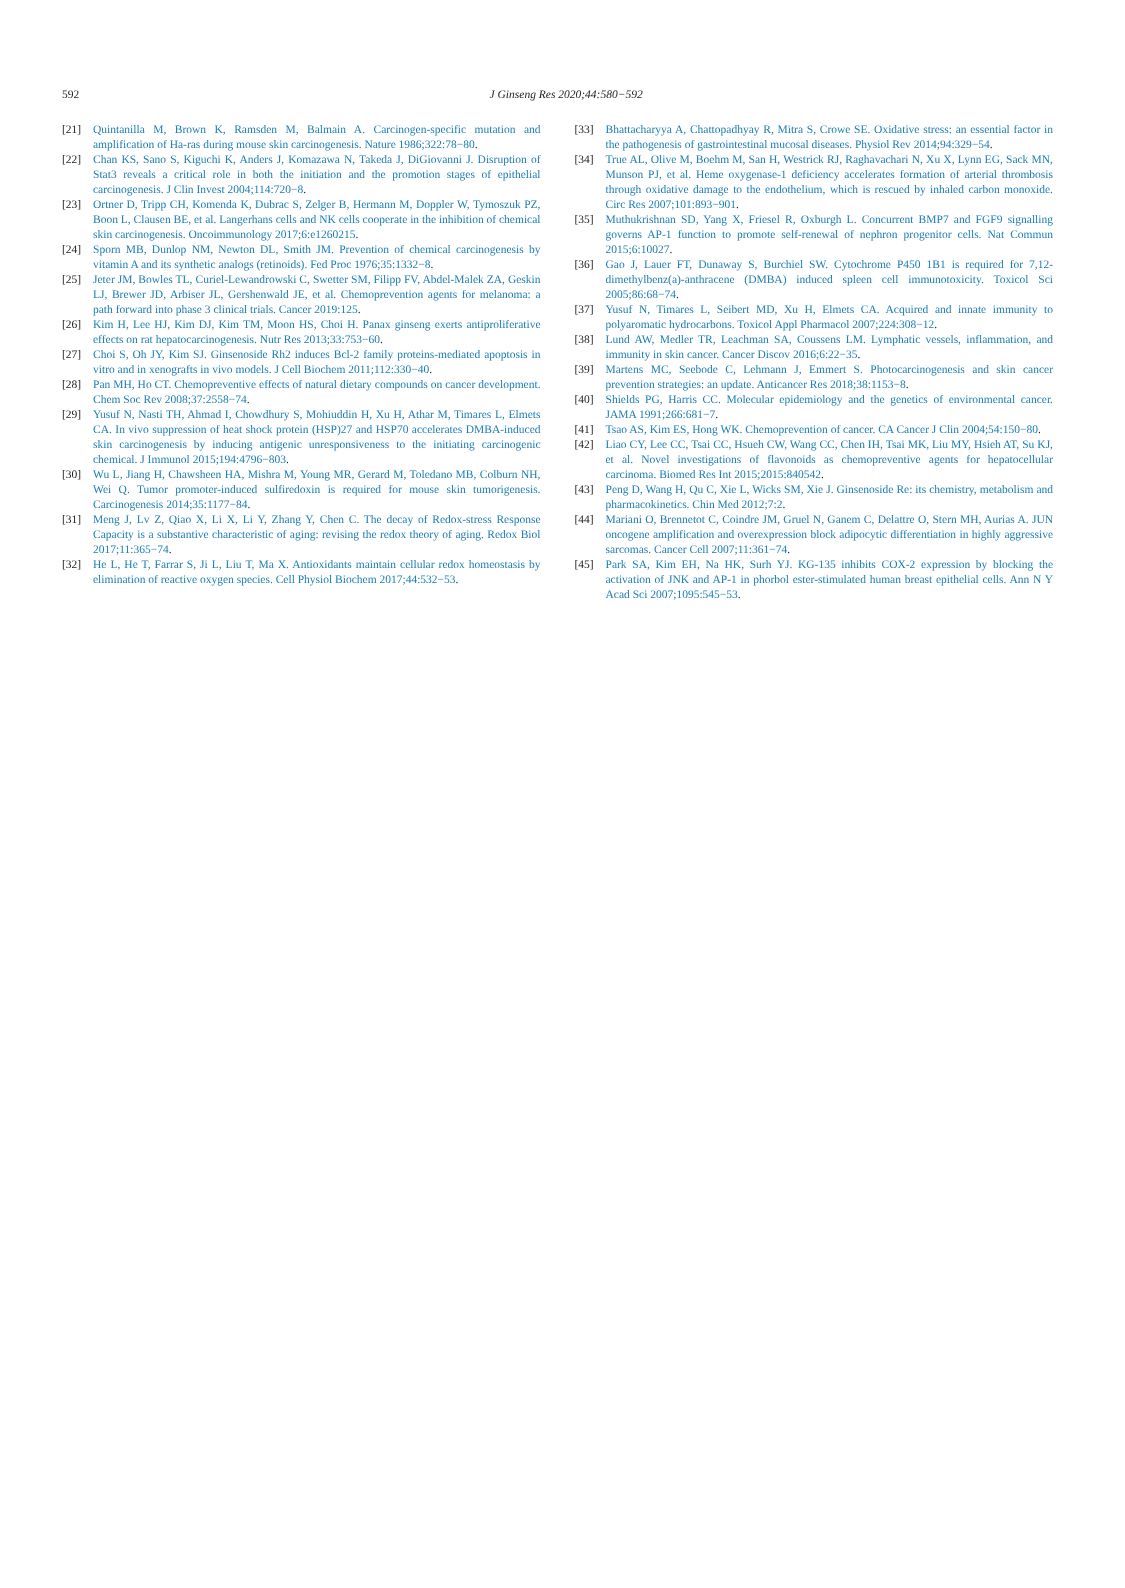592
J Ginseng Res 2020;44:580−592
[21] Quintanilla M, Brown K, Ramsden M, Balmain A. Carcinogen-specific mutation and amplification of Ha-ras during mouse skin carcinogenesis. Nature 1986;322:78−80.
[22] Chan KS, Sano S, Kiguchi K, Anders J, Komazawa N, Takeda J, DiGiovanni J. Disruption of Stat3 reveals a critical role in both the initiation and the promotion stages of epithelial carcinogenesis. J Clin Invest 2004;114:720−8.
[23] Ortner D, Tripp CH, Komenda K, Dubrac S, Zelger B, Hermann M, Doppler W, Tymoszuk PZ, Boon L, Clausen BE, et al. Langerhans cells and NK cells cooperate in the inhibition of chemical skin carcinogenesis. Oncoimmunology 2017;6:e1260215.
[24] Sporn MB, Dunlop NM, Newton DL, Smith JM. Prevention of chemical carcinogenesis by vitamin A and its synthetic analogs (retinoids). Fed Proc 1976;35:1332−8.
[25] Jeter JM, Bowles TL, Curiel-Lewandrowski C, Swetter SM, Filipp FV, Abdel-Malek ZA, Geskin LJ, Brewer JD, Arbiser JL, Gershenwald JE, et al. Chemoprevention agents for melanoma: a path forward into phase 3 clinical trials. Cancer 2019:125.
[26] Kim H, Lee HJ, Kim DJ, Kim TM, Moon HS, Choi H. Panax ginseng exerts antiproliferative effects on rat hepatocarcinogenesis. Nutr Res 2013;33:753−60.
[27] Choi S, Oh JY, Kim SJ. Ginsenoside Rh2 induces Bcl-2 family proteins-mediated apoptosis in vitro and in xenografts in vivo models. J Cell Biochem 2011;112:330−40.
[28] Pan MH, Ho CT. Chemopreventive effects of natural dietary compounds on cancer development. Chem Soc Rev 2008;37:2558−74.
[29] Yusuf N, Nasti TH, Ahmad I, Chowdhury S, Mohiuddin H, Xu H, Athar M, Timares L, Elmets CA. In vivo suppression of heat shock protein (HSP)27 and HSP70 accelerates DMBA-induced skin carcinogenesis by inducing antigenic unresponsiveness to the initiating carcinogenic chemical. J Immunol 2015;194:4796−803.
[30] Wu L, Jiang H, Chawsheen HA, Mishra M, Young MR, Gerard M, Toledano MB, Colburn NH, Wei Q. Tumor promoter-induced sulfiredoxin is required for mouse skin tumorigenesis. Carcinogenesis 2014;35:1177−84.
[31] Meng J, Lv Z, Qiao X, Li X, Li Y, Zhang Y, Chen C. The decay of Redox-stress Response Capacity is a substantive characteristic of aging: revising the redox theory of aging. Redox Biol 2017;11:365−74.
[32] He L, He T, Farrar S, Ji L, Liu T, Ma X. Antioxidants maintain cellular redox homeostasis by elimination of reactive oxygen species. Cell Physiol Biochem 2017;44:532−53.
[33] Bhattacharyya A, Chattopadhyay R, Mitra S, Crowe SE. Oxidative stress: an essential factor in the pathogenesis of gastrointestinal mucosal diseases. Physiol Rev 2014;94:329−54.
[34] True AL, Olive M, Boehm M, San H, Westrick RJ, Raghavachari N, Xu X, Lynn EG, Sack MN, Munson PJ, et al. Heme oxygenase-1 deficiency accelerates formation of arterial thrombosis through oxidative damage to the endothelium, which is rescued by inhaled carbon monoxide. Circ Res 2007;101:893−901.
[35] Muthukrishnan SD, Yang X, Friesel R, Oxburgh L. Concurrent BMP7 and FGF9 signalling governs AP-1 function to promote self-renewal of nephron progenitor cells. Nat Commun 2015;6:10027.
[36] Gao J, Lauer FT, Dunaway S, Burchiel SW. Cytochrome P450 1B1 is required for 7,12-dimethylbenz(a)-anthracene (DMBA) induced spleen cell immunotoxicity. Toxicol Sci 2005;86:68−74.
[37] Yusuf N, Timares L, Seibert MD, Xu H, Elmets CA. Acquired and innate immunity to polyaromatic hydrocarbons. Toxicol Appl Pharmacol 2007;224:308−12.
[38] Lund AW, Medler TR, Leachman SA, Coussens LM. Lymphatic vessels, inflammation, and immunity in skin cancer. Cancer Discov 2016;6:22−35.
[39] Martens MC, Seebode C, Lehmann J, Emmert S. Photocarcinogenesis and skin cancer prevention strategies: an update. Anticancer Res 2018;38:1153−8.
[40] Shields PG, Harris CC. Molecular epidemiology and the genetics of environmental cancer. JAMA 1991;266:681−7.
[41] Tsao AS, Kim ES, Hong WK. Chemoprevention of cancer. CA Cancer J Clin 2004;54:150−80.
[42] Liao CY, Lee CC, Tsai CC, Hsueh CW, Wang CC, Chen IH, Tsai MK, Liu MY, Hsieh AT, Su KJ, et al. Novel investigations of flavonoids as chemopreventive agents for hepatocellular carcinoma. Biomed Res Int 2015;2015:840542.
[43] Peng D, Wang H, Qu C, Xie L, Wicks SM, Xie J. Ginsenoside Re: its chemistry, metabolism and pharmacokinetics. Chin Med 2012;7:2.
[44] Mariani O, Brennetot C, Coindre JM, Gruel N, Ganem C, Delattre O, Stern MH, Aurias A. JUN oncogene amplification and overexpression block adipocytic differentiation in highly aggressive sarcomas. Cancer Cell 2007;11:361−74.
[45] Park SA, Kim EH, Na HK, Surh YJ. KG-135 inhibits COX-2 expression by blocking the activation of JNK and AP-1 in phorbol ester-stimulated human breast epithelial cells. Ann N Y Acad Sci 2007;1095:545−53.